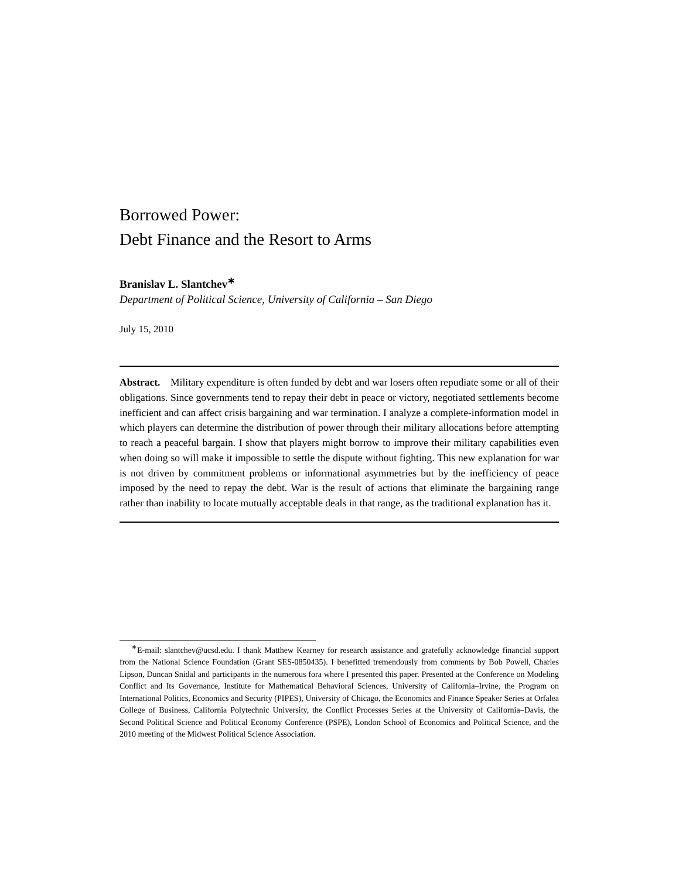Borrowed Power:
Debt Finance and the Resort to Arms
Branislav L. Slantchev<sup>∗</sup>
Department of Political Science, University of California – San Diego
July 15, 2010
Abstract. Military expenditure is often funded by debt and war losers often repudiate some or all of their obligations. Since governments tend to repay their debt in peace or victory, negotiated settlements become inefficient and can affect crisis bargaining and war termination. I analyze a complete-information model in which players can determine the distribution of power through their military allocations before attempting to reach a peaceful bargain. I show that players might borrow to improve their military capabilities even when doing so will make it impossible to settle the dispute without fighting. This new explanation for war is not driven by commitment problems or informational asymmetries but by the inefficiency of peace imposed by the need to repay the debt. War is the result of actions that eliminate the bargaining range rather than inability to locate mutually acceptable deals in that range, as the traditional explanation has it.
<sup>∗</sup>E-mail: slantchev@ucsd.edu. I thank Matthew Kearney for research assistance and gratefully acknowledge financial support from the National Science Foundation (Grant SES-0850435). I benefitted tremendously from comments by Bob Powell, Charles Lipson, Duncan Snidal and participants in the numerous fora where I presented this paper. Presented at the Conference on Modeling Conflict and Its Governance, Institute for Mathematical Behavioral Sciences, University of California–Irvine, the Program on International Politics, Economics and Security (PIPES), University of Chicago, the Economics and Finance Speaker Series at Orfalea College of Business, California Polytechnic University, the Conflict Processes Series at the University of California–Davis, the Second Political Science and Political Economy Conference (PSPE), London School of Economics and Political Science, and the 2010 meeting of the Midwest Political Science Association.